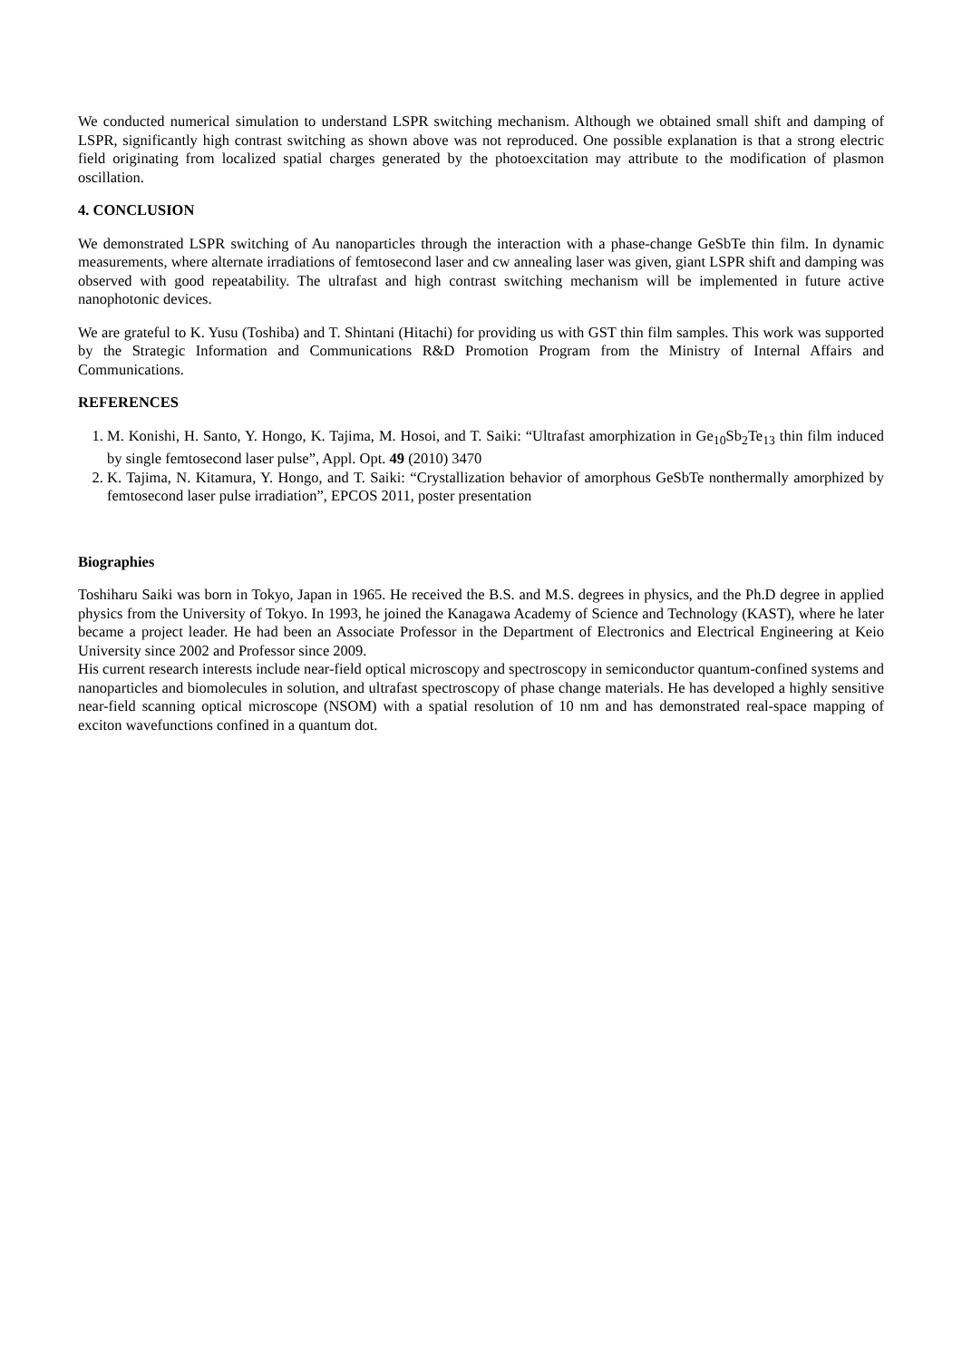We conducted numerical simulation to understand LSPR switching mechanism. Although we obtained small shift and damping of LSPR, significantly high contrast switching as shown above was not reproduced. One possible explanation is that a strong electric field originating from localized spatial charges generated by the photoexcitation may attribute to the modification of plasmon oscillation.
4. CONCLUSION
We demonstrated LSPR switching of Au nanoparticles through the interaction with a phase-change GeSbTe thin film. In dynamic measurements, where alternate irradiations of femtosecond laser and cw annealing laser was given, giant LSPR shift and damping was observed with good repeatability. The ultrafast and high contrast switching mechanism will be implemented in future active nanophotonic devices.
We are grateful to K. Yusu (Toshiba) and T. Shintani (Hitachi) for providing us with GST thin film samples. This work was supported by the Strategic Information and Communications R&D Promotion Program from the Ministry of Internal Affairs and Communications.
REFERENCES
1. M. Konishi, H. Santo, Y. Hongo, K. Tajima, M. Hosoi, and T. Saiki: “Ultrafast amorphization in Ge<sub>10</sub>Sb<sub>2</sub>Te<sub>13</sub> thin film induced by single femtosecond laser pulse”, Appl. Opt. 49 (2010) 3470
2. K. Tajima, N. Kitamura, Y. Hongo, and T. Saiki: “Crystallization behavior of amorphous GeSbTe nonthermally amorphized by femtosecond laser pulse irradiation”, EPCOS 2011, poster presentation
Biographies
Toshiharu Saiki was born in Tokyo, Japan in 1965. He received the B.S. and M.S. degrees in physics, and the Ph.D degree in applied physics from the University of Tokyo. In 1993, he joined the Kanagawa Academy of Science and Technology (KAST), where he later became a project leader. He had been an Associate Professor in the Department of Electronics and Electrical Engineering at Keio University since 2002 and Professor since 2009.
His current research interests include near-field optical microscopy and spectroscopy in semiconductor quantum-confined systems and nanoparticles and biomolecules in solution, and ultrafast spectroscopy of phase change materials. He has developed a highly sensitive near-field scanning optical microscope (NSOM) with a spatial resolution of 10 nm and has demonstrated real-space mapping of exciton wavefunctions confined in a quantum dot.